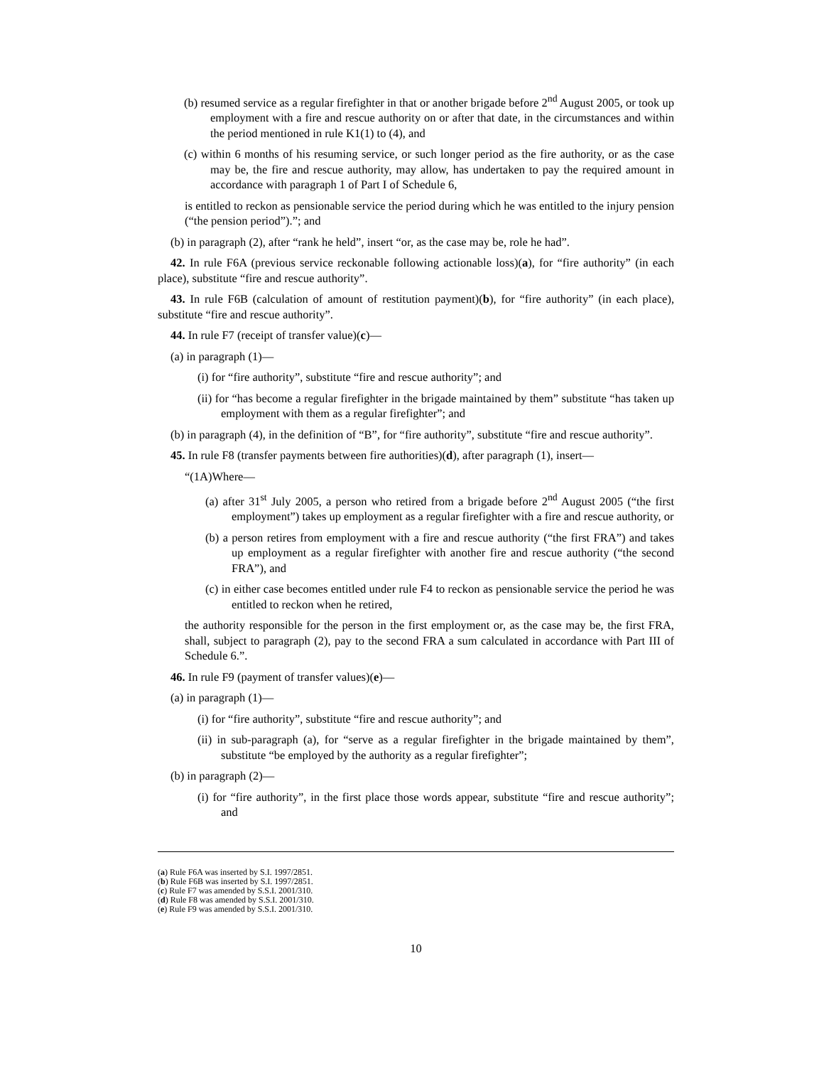(b) resumed service as a regular firefighter in that or another brigade before 2<sup>nd</sup> August 2005, or took up employment with a fire and rescue authority on or after that date, in the circumstances and within the period mentioned in rule K1(1) to (4), and
(c) within 6 months of his resuming service, or such longer period as the fire authority, or as the case may be, the fire and rescue authority, may allow, has undertaken to pay the required amount in accordance with paragraph 1 of Part I of Schedule 6,
is entitled to reckon as pensionable service the period during which he was entitled to the injury pension (“the pension period”).”; and
(b) in paragraph (2), after “rank he held”, insert “or, as the case may be, role he had”.
42. In rule F6A (previous service reckonable following actionable loss)(a), for “fire authority” (in each place), substitute “fire and rescue authority”.
43. In rule F6B (calculation of amount of restitution payment)(b), for “fire authority” (in each place), substitute “fire and rescue authority”.
44. In rule F7 (receipt of transfer value)(c)—
(a) in paragraph (1)—
(i) for “fire authority”, substitute “fire and rescue authority”; and
(ii) for “has become a regular firefighter in the brigade maintained by them” substitute “has taken up employment with them as a regular firefighter”; and
(b) in paragraph (4), in the definition of “B”, for “fire authority”, substitute “fire and rescue authority”.
45. In rule F8 (transfer payments between fire authorities)(d), after paragraph (1), insert—
“(1A)Where—
(a) after 31<sup>st</sup> July 2005, a person who retired from a brigade before 2<sup>nd</sup> August 2005 (“the first employment”) takes up employment as a regular firefighter with a fire and rescue authority, or
(b) a person retires from employment with a fire and rescue authority (“the first FRA”) and takes up employment as a regular firefighter with another fire and rescue authority (“the second FRA”), and
(c) in either case becomes entitled under rule F4 to reckon as pensionable service the period he was entitled to reckon when he retired,
the authority responsible for the person in the first employment or, as the case may be, the first FRA, shall, subject to paragraph (2), pay to the second FRA a sum calculated in accordance with Part III of Schedule 6.”.
46. In rule F9 (payment of transfer values)(e)—
(a) in paragraph (1)—
(i) for “fire authority”, substitute “fire and rescue authority”; and
(ii) in sub-paragraph (a), for “serve as a regular firefighter in the brigade maintained by them”, substitute “be employed by the authority as a regular firefighter”;
(b) in paragraph (2)—
(i) for “fire authority”, in the first place those words appear, substitute “fire and rescue authority”; and
(a) Rule F6A was inserted by S.I. 1997/2851.
(b) Rule F6B was inserted by S.I. 1997/2851.
(c) Rule F7 was amended by S.S.I. 2001/310.
(d) Rule F8 was amended by S.S.I. 2001/310.
(e) Rule F9 was amended by S.S.I. 2001/310.
10